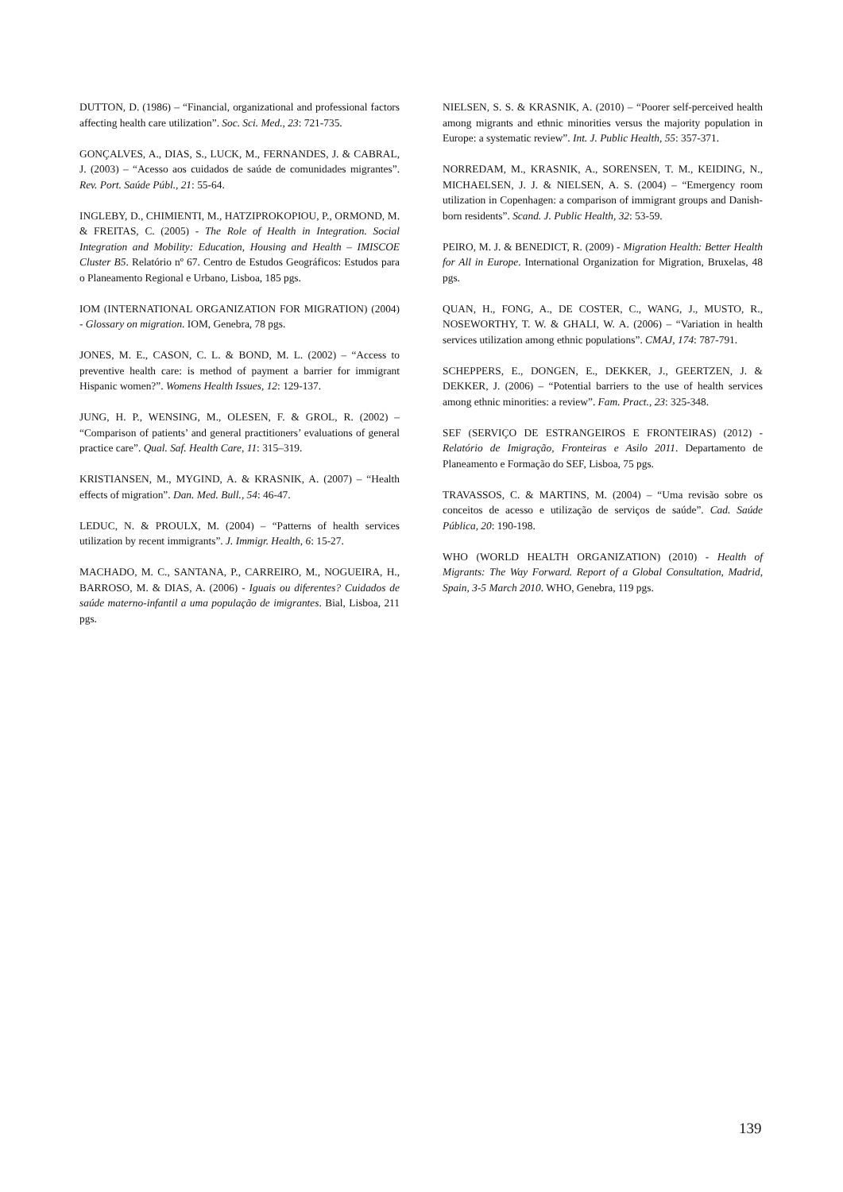DUTTON, D. (1986) – “Financial, organizational and professional factors affecting health care utilization”. Soc. Sci. Med., 23: 721-735.
GONÇALVES, A., DIAS, S., LUCK, M., FERNANDES, J. & CABRAL, J. (2003) – “Acesso aos cuidados de saúde de comunidades migrantes”. Rev. Port. Saúde Públ., 21: 55-64.
INGLEBY, D., CHIMIENTI, M., HATZIPROKOPIOU, P., ORMOND, M. & FREITAS, C. (2005) - The Role of Health in Integration. Social Integration and Mobility: Education, Housing and Health – IMISCOE Cluster B5. Relatório nº 67. Centro de Estudos Geográficos: Estudos para o Planeamento Regional e Urbano, Lisboa, 185 pgs.
IOM (INTERNATIONAL ORGANIZATION FOR MIGRATION) (2004) - Glossary on migration. IOM, Genebra, 78 pgs.
JONES, M. E., CASON, C. L. & BOND, M. L. (2002) – “Access to preventive health care: is method of payment a barrier for immigrant Hispanic women?”. Womens Health Issues, 12: 129-137.
JUNG, H. P., WENSING, M., OLESEN, F. & GROL, R. (2002) – “Comparison of patients’ and general practitioners’ evaluations of general practice care”. Qual. Saf. Health Care, 11: 315–319.
KRISTIANSEN, M., MYGIND, A. & KRASNIK, A. (2007) – “Health effects of migration”. Dan. Med. Bull., 54: 46-47.
LEDUC, N. & PROULX, M. (2004) – “Patterns of health services utilization by recent immigrants”. J. Immigr. Health, 6: 15-27.
MACHADO, M. C., SANTANA, P., CARREIRO, M., NOGUEIRA, H., BARROSO, M. & DIAS, A. (2006) - Iguais ou diferentes? Cuidados de saúde materno-infantil a uma população de imigrantes. Bial, Lisboa, 211 pgs.
NIELSEN, S. S. & KRASNIK, A. (2010) – “Poorer self-perceived health among migrants and ethnic minorities versus the majority population in Europe: a systematic review”. Int. J. Public Health, 55: 357-371.
NORREDAM, M., KRASNIK, A., SORENSEN, T. M., KEIDING, N., MICHAELSEN, J. J. & NIELSEN, A. S. (2004) – “Emergency room utilization in Copenhagen: a comparison of immigrant groups and Danish-born residents”. Scand. J. Public Health, 32: 53-59.
PEIRO, M. J. & BENEDICT, R. (2009) - Migration Health: Better Health for All in Europe. International Organization for Migration, Bruxelas, 48 pgs.
QUAN, H., FONG, A., DE COSTER, C., WANG, J., MUSTO, R., NOSEWORTHY, T. W. & GHALI, W. A. (2006) – “Variation in health services utilization among ethnic populations”. CMAJ, 174: 787-791.
SCHEPPERS, E., DONGEN, E., DEKKER, J., GEERTZEN, J. & DEKKER, J. (2006) – “Potential barriers to the use of health services among ethnic minorities: a review”. Fam. Pract., 23: 325-348.
SEF (SERVIÇO DE ESTRANGEIROS E FRONTEIRAS) (2012) - Relatório de Imigração, Fronteiras e Asilo 2011. Departamento de Planeamento e Formação do SEF, Lisboa, 75 pgs.
TRAVASSOS, C. & MARTINS, M. (2004) – “Uma revisão sobre os conceitos de acesso e utilização de serviços de saúde”. Cad. Saúde Pública, 20: 190-198.
WHO (WORLD HEALTH ORGANIZATION) (2010) - Health of Migrants: The Way Forward. Report of a Global Consultation, Madrid, Spain, 3-5 March 2010. WHO, Genebra, 119 pgs.
139